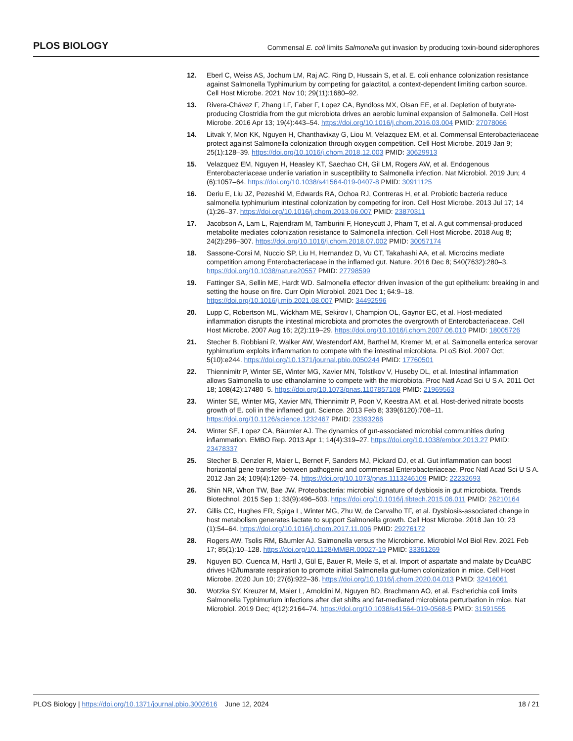PLOS BIOLOGY Commensal E. coli limits Salmonella gut invasion by producing toxin-bound siderophores
12. Eberl C, Weiss AS, Jochum LM, Raj AC, Ring D, Hussain S, et al. E. coli enhance colonization resistance against Salmonella Typhimurium by competing for galactitol, a context-dependent limiting carbon source. Cell Host Microbe. 2021 Nov 10; 29(11):1680–92.
13. Rivera-Chávez F, Zhang LF, Faber F, Lopez CA, Byndloss MX, Olsan EE, et al. Depletion of butyrate-producing Clostridia from the gut microbiota drives an aerobic luminal expansion of Salmonella. Cell Host Microbe. 2016 Apr 13; 19(4):443–54. https://doi.org/10.1016/j.chom.2016.03.004 PMID: 27078066
14. Litvak Y, Mon KK, Nguyen H, Chanthavixay G, Liou M, Velazquez EM, et al. Commensal Enterobacteriaceae protect against Salmonella colonization through oxygen competition. Cell Host Microbe. 2019 Jan 9; 25(1):128–39. https://doi.org/10.1016/j.chom.2018.12.003 PMID: 30629913
15. Velazquez EM, Nguyen H, Heasley KT, Saechao CH, Gil LM, Rogers AW, et al. Endogenous Enterobacteriaceae underlie variation in susceptibility to Salmonella infection. Nat Microbiol. 2019 Jun; 4 (6):1057–64. https://doi.org/10.1038/s41564-019-0407-8 PMID: 30911125
16. Deriu E, Liu JZ, Pezeshki M, Edwards RA, Ochoa RJ, Contreras H, et al. Probiotic bacteria reduce salmonella typhimurium intestinal colonization by competing for iron. Cell Host Microbe. 2013 Jul 17; 14 (1):26–37. https://doi.org/10.1016/j.chom.2013.06.007 PMID: 23870311
17. Jacobson A, Lam L, Rajendram M, Tamburini F, Honeycutt J, Pham T, et al. A gut commensal-produced metabolite mediates colonization resistance to Salmonella infection. Cell Host Microbe. 2018 Aug 8; 24(2):296–307. https://doi.org/10.1016/j.chom.2018.07.002 PMID: 30057174
18. Sassone-Corsi M, Nuccio SP, Liu H, Hernandez D, Vu CT, Takahashi AA, et al. Microcins mediate competition among Enterobacteriaceae in the inflamed gut. Nature. 2016 Dec 8; 540(7632):280–3. https://doi.org/10.1038/nature20557 PMID: 27798599
19. Fattinger SA, Sellin ME, Hardt WD. Salmonella effector driven invasion of the gut epithelium: breaking in and setting the house on fire. Curr Opin Microbiol. 2021 Dec 1; 64:9–18. https://doi.org/10.1016/j.mib.2021.08.007 PMID: 34492596
20. Lupp C, Robertson ML, Wickham ME, Sekirov I, Champion OL, Gaynor EC, et al. Host-mediated inflammation disrupts the intestinal microbiota and promotes the overgrowth of Enterobacteriaceae. Cell Host Microbe. 2007 Aug 16; 2(2):119–29. https://doi.org/10.1016/j.chom.2007.06.010 PMID: 18005726
21. Stecher B, Robbiani R, Walker AW, Westendorf AM, Barthel M, Kremer M, et al. Salmonella enterica serovar typhimurium exploits inflammation to compete with the intestinal microbiota. PLoS Biol. 2007 Oct; 5(10):e244. https://doi.org/10.1371/journal.pbio.0050244 PMID: 17760501
22. Thiennimitr P, Winter SE, Winter MG, Xavier MN, Tolstikov V, Huseby DL, et al. Intestinal inflammation allows Salmonella to use ethanolamine to compete with the microbiota. Proc Natl Acad Sci U S A. 2011 Oct 18; 108(42):17480–5. https://doi.org/10.1073/pnas.1107857108 PMID: 21969563
23. Winter SE, Winter MG, Xavier MN, Thiennimitr P, Poon V, Keestra AM, et al. Host-derived nitrate boosts growth of E. coli in the inflamed gut. Science. 2013 Feb 8; 339(6120):708–11. https://doi.org/10.1126/science.1232467 PMID: 23393266
24. Winter SE, Lopez CA, Bäumler AJ. The dynamics of gut-associated microbial communities during inflammation. EMBO Rep. 2013 Apr 1; 14(4):319–27. https://doi.org/10.1038/embor.2013.27 PMID: 23478337
25. Stecher B, Denzler R, Maier L, Bernet F, Sanders MJ, Pickard DJ, et al. Gut inflammation can boost horizontal gene transfer between pathogenic and commensal Enterobacteriaceae. Proc Natl Acad Sci U S A. 2012 Jan 24; 109(4):1269–74. https://doi.org/10.1073/pnas.1113246109 PMID: 22232693
26. Shin NR, Whon TW, Bae JW. Proteobacteria: microbial signature of dysbiosis in gut microbiota. Trends Biotechnol. 2015 Sep 1; 33(9):496–503. https://doi.org/10.1016/j.tibtech.2015.06.011 PMID: 26210164
27. Gillis CC, Hughes ER, Spiga L, Winter MG, Zhu W, de Carvalho TF, et al. Dysbiosis-associated change in host metabolism generates lactate to support Salmonella growth. Cell Host Microbe. 2018 Jan 10; 23 (1):54–64. https://doi.org/10.1016/j.chom.2017.11.006 PMID: 29276172
28. Rogers AW, Tsolis RM, Bäumler AJ. Salmonella versus the Microbiome. Microbiol Mol Biol Rev. 2021 Feb 17; 85(1):10–128. https://doi.org/10.1128/MMBR.00027-19 PMID: 33361269
29. Nguyen BD, Cuenca M, Hartl J, Gül E, Bauer R, Meile S, et al. Import of aspartate and malate by DcuABC drives H2/fumarate respiration to promote initial Salmonella gut-lumen colonization in mice. Cell Host Microbe. 2020 Jun 10; 27(6):922–36. https://doi.org/10.1016/j.chom.2020.04.013 PMID: 32416061
30. Wotzka SY, Kreuzer M, Maier L, Arnoldini M, Nguyen BD, Brachmann AO, et al. Escherichia coli limits Salmonella Typhimurium infections after diet shifts and fat-mediated microbiota perturbation in mice. Nat Microbiol. 2019 Dec; 4(12):2164–74. https://doi.org/10.1038/s41564-019-0568-5 PMID: 31591555
PLOS Biology | https://doi.org/10.1371/journal.pbio.3002616 June 12, 2024 18 / 21